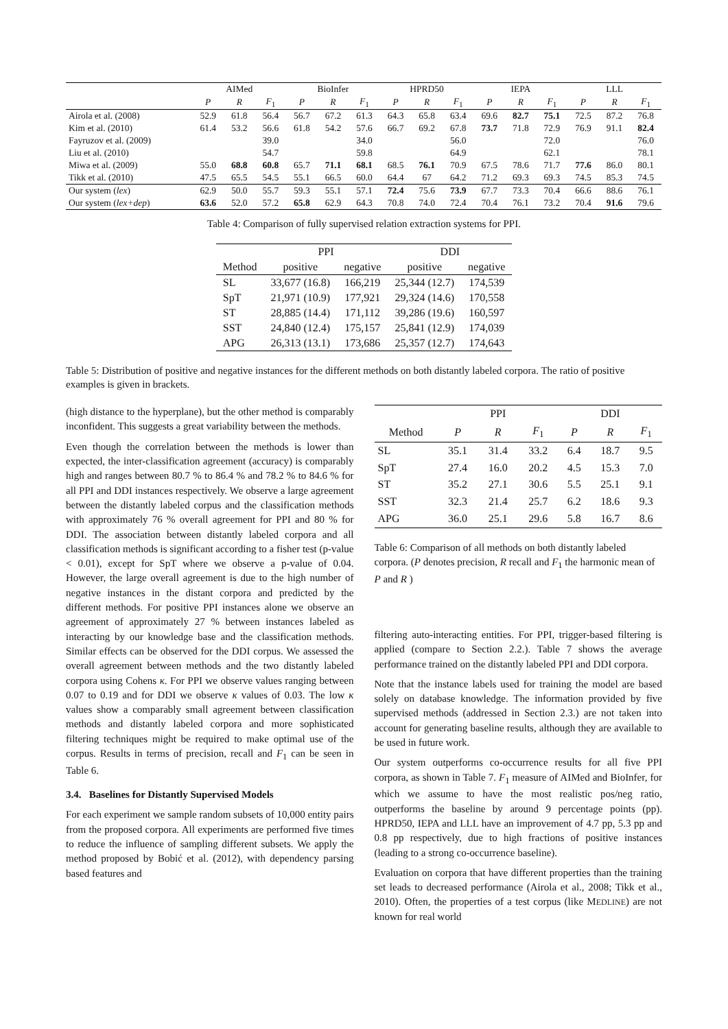| | AIMed | | | BioInfer | | | HPRD50 | | | IEPA | | | LLL | | |
| --- | --- | --- | --- | --- | --- | --- | --- | --- | --- | --- | --- | --- | --- | --- | --- |
| | P | R | F<sub>1</sub> | P | R | F<sub>1</sub> | P | R | F<sub>1</sub> | P | R | F<sub>1</sub> | P | R | F<sub>1</sub> |
| Airola et al. (2008) | 52.9 | 61.8 | 56.4 | 56.7 | 67.2 | 61.3 | 64.3 | 65.8 | 63.4 | 69.6 | 82.7 | 75.1 | 72.5 | 87.2 | 76.8 |
| Kim et al. (2010) | 61.4 | 53.2 | 56.6 | 61.8 | 54.2 | 57.6 | 66.7 | 69.2 | 67.8 | 73.7 | 71.8 | 72.9 | 76.9 | 91.1 | 82.4 |
| Fayruzov et al. (2009) | | | 39.0 | | | 34.0 | | | 56.0 | | | 72.0 | | | 76.0 |
| Liu et al. (2010) | | | 54.7 | | | 59.8 | | | 64.9 | | | 62.1 | | | 78.1 |
| Miwa et al. (2009) | 55.0 | 68.8 | 60.8 | 65.7 | 71.1 | 68.1 | 68.5 | 76.1 | 70.9 | 67.5 | 78.6 | 71.7 | 77.6 | 86.0 | 80.1 |
| Tikk et al. (2010) | 47.5 | 65.5 | 54.5 | 55.1 | 66.5 | 60.0 | 64.4 | 67 | 64.2 | 71.2 | 69.3 | 69.3 | 74.5 | 85.3 | 74.5 |
| Our system ( lex ) | 62.9 | 50.0 | 55.7 | 59.3 | 55.1 | 57.1 | 72.4 | 75.6 | 73.9 | 67.7 | 73.3 | 70.4 | 66.6 | 88.6 | 76.1 |
| Our system ( lex+dep ) | 63.6 | 52.0 | 57.2 | 65.8 | 62.9 | 64.3 | 70.8 | 74.0 | 72.4 | 70.4 | 76.1 | 73.2 | 70.4 | 91.6 | 79.6 |
Table 4: Comparison of fully supervised relation extraction systems for PPI.
| | PPI | | DDI | |
| --- | --- | --- | --- | --- |
| Method | positive | negative | positive | negative |
| SL | 33,677 (16.8) | 166,219 | 25,344 (12.7) | 174,539 |
| SpT | 21,971 (10.9) | 177,921 | 29,324 (14.6) | 170,558 |
| ST | 28,885 (14.4) | 171,112 | 39,286 (19.6) | 160,597 |
| SST | 24,840 (12.4) | 175,157 | 25,841 (12.9) | 174,039 |
| APG | 26,313 (13.1) | 173,686 | 25,357 (12.7) | 174,643 |
Table 5: Distribution of positive and negative instances for the different methods on both distantly labeled corpora. The ratio of positive examples is given in brackets.
(high distance to the hyperplane), but the other method is comparably inconfident. This suggests a great variability between the methods.
Even though the correlation between the methods is lower than expected, the inter-classification agreement (accuracy) is comparably high and ranges between 80.7 % to 86.4 % and 78.2 % to 84.6 % for all PPI and DDI instances respectively. We observe a large agreement between the distantly labeled corpus and the classification methods with approximately 76 % overall agreement for PPI and 80 % for DDI. The association between distantly labeled corpora and all classification methods is significant according to a fisher test (p-value < 0.01), except for SpT where we observe a p-value of 0.04. However, the large overall agreement is due to the high number of negative instances in the distant corpora and predicted by the different methods. For positive PPI instances alone we observe an agreement of approximately 27 % between instances labeled as interacting by our knowledge base and the classification methods. Similar effects can be observed for the DDI corpus. We assessed the overall agreement between methods and the two distantly labeled corpora using Cohens κ. For PPI we observe values ranging between 0.07 to 0.19 and for DDI we observe κ values of 0.03. The low κ values show a comparably small agreement between classification methods and distantly labeled corpora and more sophisticated filtering techniques might be required to make optimal use of the corpus. Results in terms of precision, recall and F<sub>1</sub> can be seen in Table 6.
3.4. Baselines for Distantly Supervised Models
For each experiment we sample random subsets of 10,000 entity pairs from the proposed corpora. All experiments are performed five times to reduce the influence of sampling different subsets. We apply the method proposed by Bobić et al. (2012), with dependency parsing based features and
| | PPI | | | DDI | | |
| --- | --- | --- | --- | --- | --- | --- |
| Method | P | R | F<sub>1</sub> | P | R | F<sub>1</sub> |
| SL | 35.1 | 31.4 | 33.2 | 6.4 | 18.7 | 9.5 |
| SpT | 27.4 | 16.0 | 20.2 | 4.5 | 15.3 | 7.0 |
| ST | 35.2 | 27.1 | 30.6 | 5.5 | 25.1 | 9.1 |
| SST | 32.3 | 21.4 | 25.7 | 6.2 | 18.6 | 9.3 |
| APG | 36.0 | 25.1 | 29.6 | 5.8 | 16.7 | 8.6 |
Table 6: Comparison of all methods on both distantly labeled corpora. (P denotes precision, R recall and F<sub>1</sub> the harmonic mean of P and R )
filtering auto-interacting entities. For PPI, trigger-based filtering is applied (compare to Section 2.2.). Table 7 shows the average performance trained on the distantly labeled PPI and DDI corpora.
Note that the instance labels used for training the model are based solely on database knowledge. The information provided by five supervised methods (addressed in Section 2.3.) are not taken into account for generating baseline results, although they are available to be used in future work.
Our system outperforms co-occurrence results for all five PPI corpora, as shown in Table 7. F<sub>1</sub> measure of AIMed and BioInfer, for which we assume to have the most realistic pos/neg ratio, outperforms the baseline by around 9 percentage points (pp). HPRD50, IEPA and LLL have an improvement of 4.7 pp, 5.3 pp and 0.8 pp respectively, due to high fractions of positive instances (leading to a strong co-occurrence baseline).
Evaluation on corpora that have different properties than the training set leads to decreased performance (Airola et al., 2008; Tikk et al., 2010). Often, the properties of a test corpus (like MEDLINE) are not known for real world